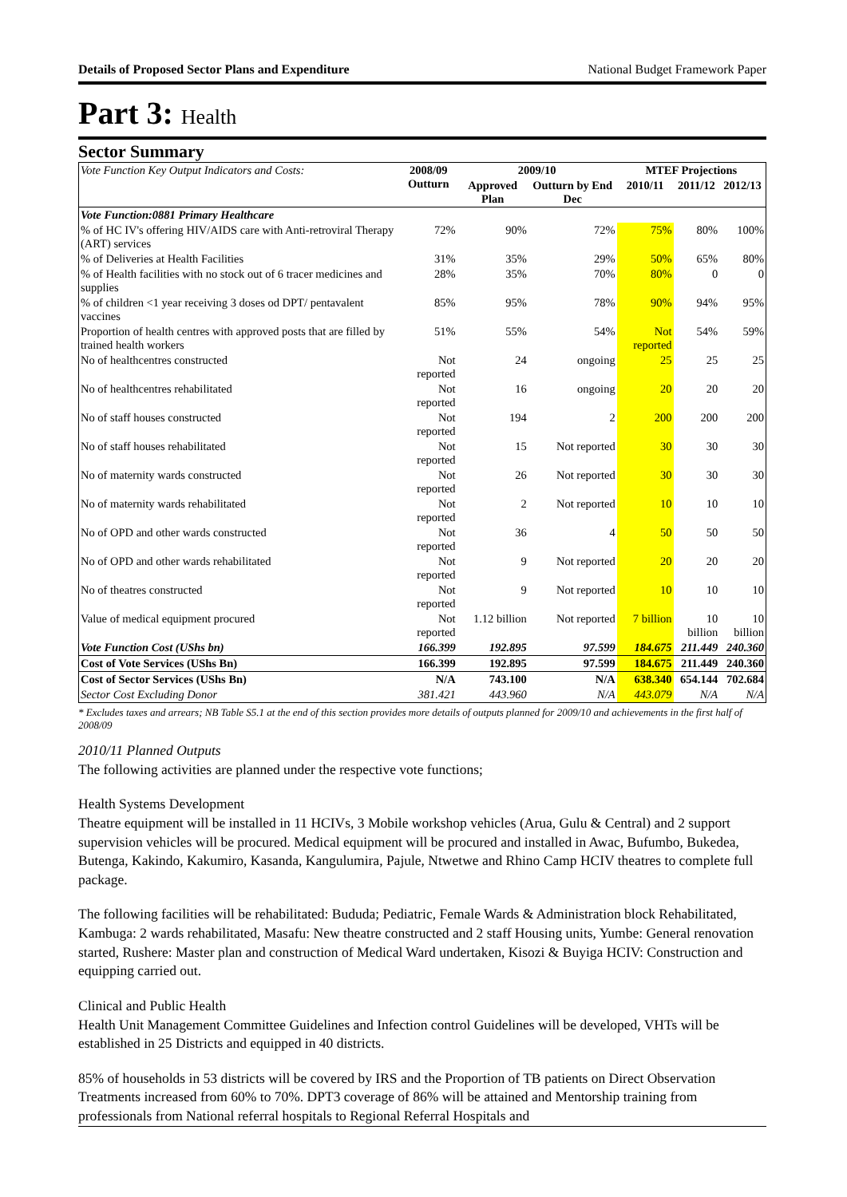Details of Proposed Sector Plans and Expenditure National Budget Framework Paper
Part 3: Health
Sector Summary
| Vote Function Key Output Indicators and Costs: | 2008/09 Outturn | 2009/10 | | MTEF Projections | | |
| --- | --- | --- | --- | --- | --- | --- |
| | | Approved Plan | Outturn by End Dec | 2010/11 | 2011/12 | 2012/13 |
| Vote Function:0881 Primary Healthcare | | | | | | |
| % of HC IV's offering HIV/AIDS care with Anti-retroviral Therapy (ART) services | 72% | 90% | 72% | 75% | 80% | 100% |
| % of Deliveries at Health Facilities | 31% | 35% | 29% | 50% | 65% | 80% |
| % of Health facilities with no stock out of 6 tracer medicines and supplies | 28% | 35% | 70% | 80% | 0 | 0 |
| % of children <1 year receiving 3 doses od DPT/ pentavalent vaccines | 85% | 95% | 78% | 90% | 94% | 95% |
| Proportion of health centres with approved posts that are filled by trained health workers | 51% | 55% | 54% | Not reported | 54% | 59% |
| No of healthcentres constructed | Not reported | 24 | ongoing | 25 | 25 | 25 |
| No of healthcentres rehabilitated | Not reported | 16 | ongoing | 20 | 20 | 20 |
| No of staff houses constructed | Not reported | 194 | 2 | 200 | 200 | 200 |
| No of staff houses rehabilitated | Not reported | 15 | Not reported | 30 | 30 | 30 |
| No of maternity wards constructed | Not reported | 26 | Not reported | 30 | 30 | 30 |
| No of maternity wards rehabilitated | Not reported | 2 | Not reported | 10 | 10 | 10 |
| No of OPD and other wards constructed | Not reported | 36 | 4 | 50 | 50 | 50 |
| No of OPD and other wards rehabilitated | Not reported | 9 | Not reported | 20 | 20 | 20 |
| No of theatres constructed | Not reported | 9 | Not reported | 10 | 10 | 10 |
| Value of medical equipment procured | Not reported | 1.12 billion | Not reported | 7 billion | 10 billion | 10 billion |
| Vote Function Cost (UShs bn) | 166.399 | 192.895 | 97.599 | 184.675 | 211.449 | 240.360 |
| Cost of Vote Services (UShs Bn) | 166.399 | 192.895 | 97.599 | 184.675 | 211.449 | 240.360 |
| Cost of Sector Services (UShs Bn) | N/A | 743.100 | N/A | 638.340 | 654.144 | 702.684 |
| Sector Cost Excluding Donor | 381.421 | 443.960 | N/A | 443.079 | N/A | N/A |
* Excludes taxes and arrears; NB Table S5.1 at the end of this section provides more details of outputs planned for 2009/10 and achievements in the first half of 2008/09
2010/11 Planned Outputs
The following activities are planned under the respective vote functions;
Health Systems Development
Theatre equipment will be installed in 11 HCIVs, 3 Mobile workshop vehicles (Arua, Gulu & Central) and 2 support supervision vehicles will be procured. Medical equipment will be procured and installed in Awac, Bufumbo, Bukedea, Butenga, Kakindo, Kakumiro, Kasanda, Kangulumira, Pajule, Ntwetwe and Rhino Camp HCIV theatres to complete full package.
The following facilities will be rehabilitated: Bududa; Pediatric, Female Wards & Administration block Rehabilitated, Kambuga: 2 wards rehabilitated, Masafu: New theatre constructed and 2 staff Housing units, Yumbe: General renovation started, Rushere: Master plan and construction of Medical Ward undertaken, Kisozi & Buyiga HCIV: Construction and equipping carried out.
Clinical and Public Health
Health Unit Management Committee Guidelines and Infection control Guidelines will be developed, VHTs will be established in 25 Districts and equipped in 40 districts.
85% of households in 53 districts will be covered by IRS and the Proportion of TB patients on Direct Observation Treatments increased from 60% to 70%. DPT3 coverage of 86% will be attained and Mentorship training from professionals from National referral hospitals to Regional Referral Hospitals and